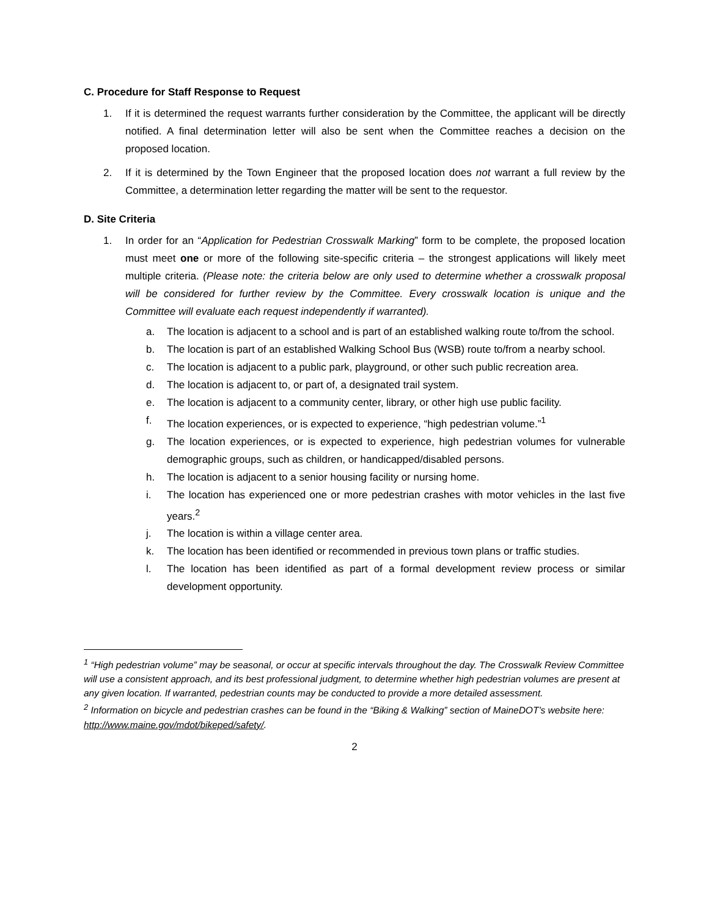C. Procedure for Staff Response to Request
1. If it is determined the request warrants further consideration by the Committee, the applicant will be directly notified. A final determination letter will also be sent when the Committee reaches a decision on the proposed location.
2. If it is determined by the Town Engineer that the proposed location does not warrant a full review by the Committee, a determination letter regarding the matter will be sent to the requestor.
D. Site Criteria
1. In order for an “Application for Pedestrian Crosswalk Marking” form to be complete, the proposed location must meet one or more of the following site-specific criteria – the strongest applications will likely meet multiple criteria. (Please note: the criteria below are only used to determine whether a crosswalk proposal will be considered for further review by the Committee. Every crosswalk location is unique and the Committee will evaluate each request independently if warranted).
a. The location is adjacent to a school and is part of an established walking route to/from the school.
b. The location is part of an established Walking School Bus (WSB) route to/from a nearby school.
c. The location is adjacent to a public park, playground, or other such public recreation area.
d. The location is adjacent to, or part of, a designated trail system.
e. The location is adjacent to a community center, library, or other high use public facility.
f. The location experiences, or is expected to experience, “high pedestrian volume.”<sup>1</sup>
g. The location experiences, or is expected to experience, high pedestrian volumes for vulnerable demographic groups, such as children, or handicapped/disabled persons.
h. The location is adjacent to a senior housing facility or nursing home.
i. The location has experienced one or more pedestrian crashes with motor vehicles in the last five years.<sup>2</sup>
j. The location is within a village center area.
k. The location has been identified or recommended in previous town plans or traffic studies.
l. The location has been identified as part of a formal development review process or similar development opportunity.
<sup>1</sup> “High pedestrian volume” may be seasonal, or occur at specific intervals throughout the day. The Crosswalk Review Committee will use a consistent approach, and its best professional judgment, to determine whether high pedestrian volumes are present at any given location. If warranted, pedestrian counts may be conducted to provide a more detailed assessment.
<sup>2</sup> Information on bicycle and pedestrian crashes can be found in the “Biking & Walking” section of MaineDOT’s website here: http://www.maine.gov/mdot/bikeped/safety/.
2